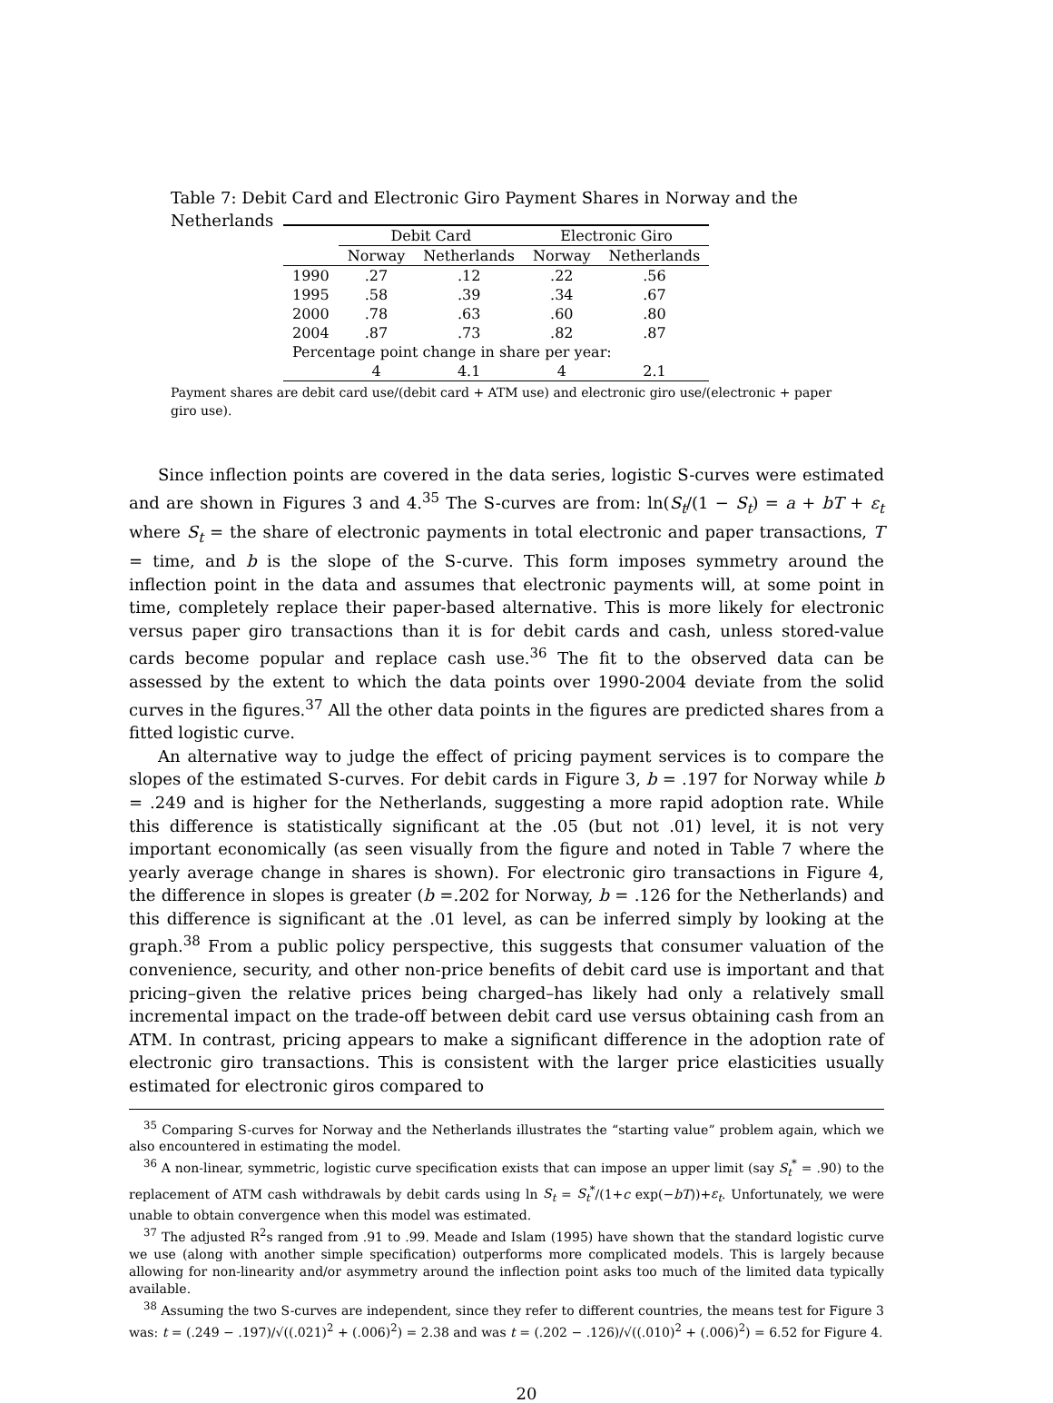Table 7: Debit Card and Electronic Giro Payment Shares in Norway and the Netherlands
| | Debit Card | | Electronic Giro | |
| --- | --- | --- | --- | --- |
| | Norway | Netherlands | Norway | Netherlands |
| 1990 | .27 | .12 | .22 | .56 |
| 1995 | .58 | .39 | .34 | .67 |
| 2000 | .78 | .63 | .60 | .80 |
| 2004 | .87 | .73 | .82 | .87 |
| Percentage point change in share per year: | | | | |
| | 4 | 4.1 | 4 | 2.1 |
Payment shares are debit card use/(debit card + ATM use) and electronic giro use/(electronic + paper giro use).
Since inflection points are covered in the data series, logistic S-curves were estimated and are shown in Figures 3 and 4.<sup>35</sup> The S-curves are from: ln(S<sub>t</sub>/(1 − S<sub>t</sub>) = a + bT + ε<sub>t</sub> where S<sub>t</sub> = the share of electronic payments in total electronic and paper transactions, T = time, and b is the slope of the S-curve. This form imposes symmetry around the inflection point in the data and assumes that electronic payments will, at some point in time, completely replace their paper-based alternative. This is more likely for electronic versus paper giro transactions than it is for debit cards and cash, unless stored-value cards become popular and replace cash use.<sup>36</sup> The fit to the observed data can be assessed by the extent to which the data points over 1990-2004 deviate from the solid curves in the figures.<sup>37</sup> All the other data points in the figures are predicted shares from a fitted logistic curve.
An alternative way to judge the effect of pricing payment services is to compare the slopes of the estimated S-curves. For debit cards in Figure 3, b = .197 for Norway while b = .249 and is higher for the Netherlands, suggesting a more rapid adoption rate. While this difference is statistically significant at the .05 (but not .01) level, it is not very important economically (as seen visually from the figure and noted in Table 7 where the yearly average change in shares is shown). For electronic giro transactions in Figure 4, the difference in slopes is greater (b =.202 for Norway, b = .126 for the Netherlands) and this difference is significant at the .01 level, as can be inferred simply by looking at the graph.<sup>38</sup> From a public policy perspective, this suggests that consumer valuation of the convenience, security, and other non-price benefits of debit card use is important and that pricing–given the relative prices being charged–has likely had only a relatively small incremental impact on the trade-off between debit card use versus obtaining cash from an ATM. In contrast, pricing appears to make a significant difference in the adoption rate of electronic giro transactions. This is consistent with the larger price elasticities usually estimated for electronic giros compared to
<sup>35</sup> Comparing S-curves for Norway and the Netherlands illustrates the “starting value” problem again, which we also encountered in estimating the model.
<sup>36</sup> A non-linear, symmetric, logistic curve specification exists that can impose an upper limit (say S<sub>t</sub><sup>*</sup> = .90) to the replacement of ATM cash withdrawals by debit cards using ln S<sub>t</sub> = S<sub>t</sub><sup>*</sup>/(1+c exp(−bT))+ε<sub>t</sub>. Unfortunately, we were unable to obtain convergence when this model was estimated.
<sup>37</sup> The adjusted R<sup>2</sup>s ranged from .91 to .99. Meade and Islam (1995) have shown that the standard logistic curve we use (along with another simple specification) outperforms more complicated models. This is largely because allowing for non-linearity and/or asymmetry around the inflection point asks too much of the limited data typically available.
<sup>38</sup> Assuming the two S-curves are independent, since they refer to different countries, the means test for Figure 3 was: t = (.249 − .197)/√((.021)<sup>2</sup> + (.006)<sup>2</sup>) = 2.38 and was t = (.202 − .126)/√((.010)<sup>2</sup> + (.006)<sup>2</sup>) = 6.52 for Figure 4.
20